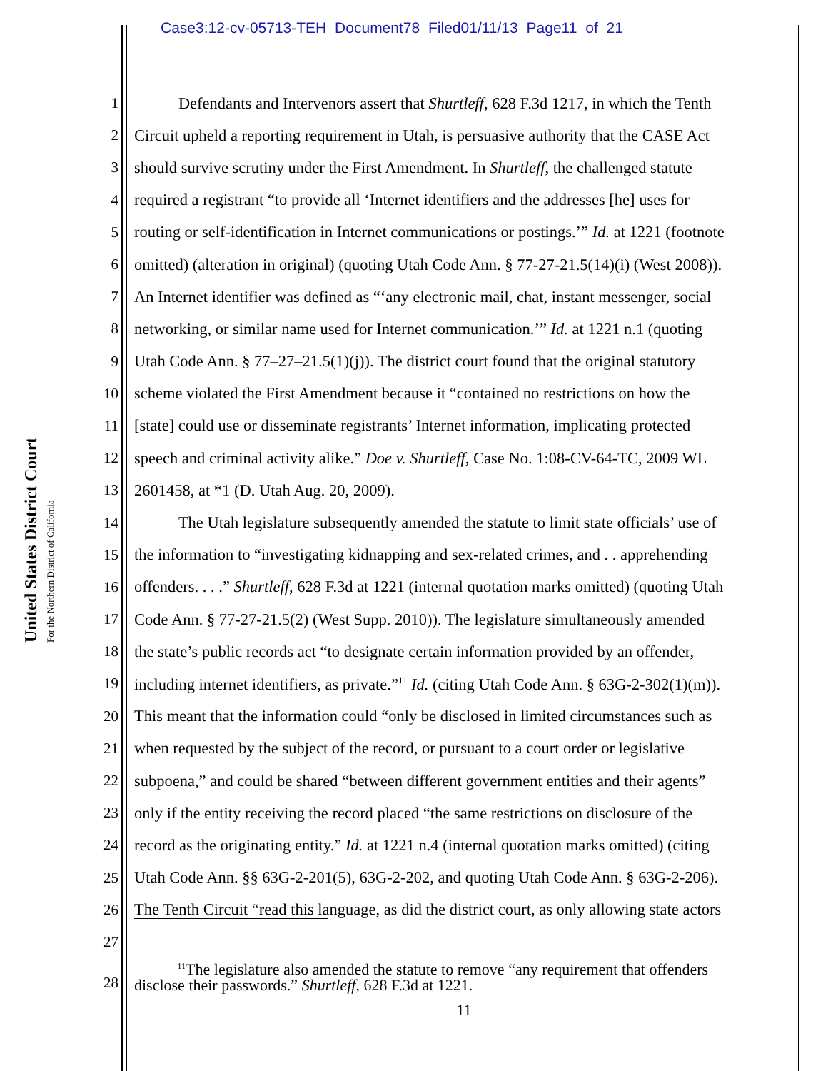Case3:12-cv-05713-TEH Document78 Filed01/11/13 Page11 of 21
United States District Court
For the Northern District of California
1 Defendants and Intervenors assert that Shurtleff, 628 F.3d 1217, in which the Tenth
2 Circuit upheld a reporting requirement in Utah, is persuasive authority that the CASE Act
3 should survive scrutiny under the First Amendment. In Shurtleff, the challenged statute
4 required a registrant “to provide all ‘Internet identifiers and the addresses [he] uses for
5 routing or self-identification in Internet communications or postings.’” Id. at 1221 (footnote
6 omitted) (alteration in original) (quoting Utah Code Ann. § 77-27-21.5(14)(i) (West 2008)).
7 An Internet identifier was defined as “‘any electronic mail, chat, instant messenger, social
8 networking, or similar name used for Internet communication.’” Id. at 1221 n.1 (quoting
9 Utah Code Ann. § 77–27–21.5(1)(j)). The district court found that the original statutory
10 scheme violated the First Amendment because it “contained no restrictions on how the
11 [state] could use or disseminate registrants’ Internet information, implicating protected
12 speech and criminal activity alike.” Doe v. Shurtleff, Case No. 1:08-CV-64-TC, 2009 WL
13 2601458, at *1 (D. Utah Aug. 20, 2009).
14 The Utah legislature subsequently amended the statute to limit state officials’ use of
15 the information to “investigating kidnapping and sex-related crimes, and . . apprehending
16 offenders. . . .” Shurtleff, 628 F.3d at 1221 (internal quotation marks omitted) (quoting Utah
17 Code Ann. § 77-27-21.5(2) (West Supp. 2010)). The legislature simultaneously amended
18 the state’s public records act “to designate certain information provided by an offender,
19 including internet identifiers, as private.”<sup>11</sup> Id. (citing Utah Code Ann. § 63G-2-302(1)(m)).
20 This meant that the information could “only be disclosed in limited circumstances such as
21 when requested by the subject of the record, or pursuant to a court order or legislative
22 subpoena,” and could be shared “between different government entities and their agents”
23 only if the entity receiving the record placed “the same restrictions on disclosure of the
24 record as the originating entity.” Id. at 1221 n.4 (internal quotation marks omitted) (citing
25 Utah Code Ann. §§ 63G-2-201(5), 63G-2-202, and quoting Utah Code Ann. § 63G-2-206).
26 The Tenth Circuit “read this language, as did the district court, as only allowing state actors
27
28 <sup>11</sup>The legislature also amended the statute to remove “any requirement that offenders
disclose their passwords.” Shurtleff, 628 F.3d at 1221.
11